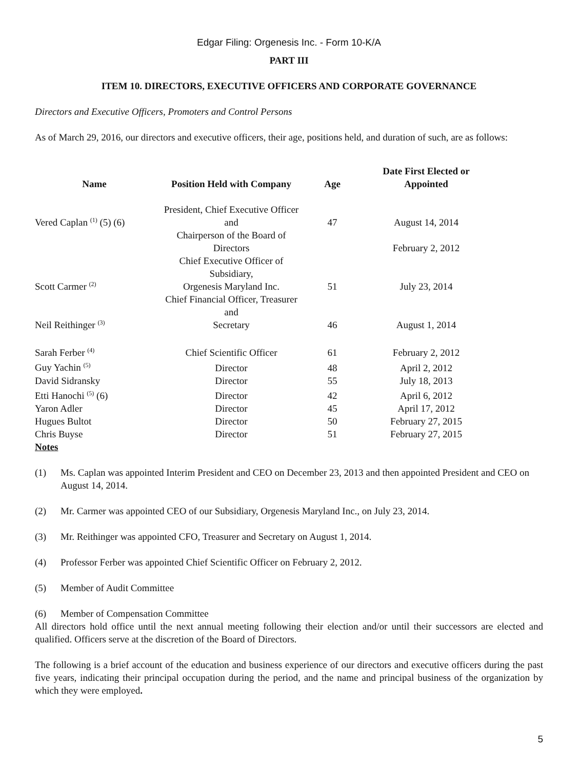Edgar Filing: Orgenesis Inc. - Form 10-K/A
PART III
ITEM 10. DIRECTORS, EXECUTIVE OFFICERS AND CORPORATE GOVERNANCE
Directors and Executive Officers, Promoters and Control Persons
As of March 29, 2016, our directors and executive officers, their age, positions held, and duration of such, are as follows:
| Name | Position Held with Company | Age | Date First Elected or Appointed |
| --- | --- | --- | --- |
| Vered Caplan <sup>(1)</sup> (5) (6) | President, Chief Executive Officer and | 47 | August 14, 2014 |
| | Chairperson of the Board of Directors | | February 2, 2012 |
| Scott Carmer <sup>(2)</sup> | Chief Executive Officer of Subsidiary, Orgenesis Maryland Inc. | 51 | July 23, 2014 |
| Neil Reithinger <sup>(3)</sup> | Chief Financial Officer, Treasurer and Secretary | 46 | August 1, 2014 |
| Sarah Ferber <sup>(4)</sup> | Chief Scientific Officer | 61 | February 2, 2012 |
| Guy Yachin <sup>(5)</sup> | Director | 48 | April 2, 2012 |
| David Sidransky | Director | 55 | July 18, 2013 |
| Etti Hanochi <sup>(5)</sup> (6) | Director | 42 | April 6, 2012 |
| Yaron Adler | Director | 45 | April 17, 2012 |
| Hugues Bultot | Director | 50 | February 27, 2015 |
| Chris Buyse | Director | 51 | February 27, 2015 |
Notes
(1) Ms. Caplan was appointed Interim President and CEO on December 23, 2013 and then appointed President and CEO on August 14, 2014.
(2) Mr. Carmer was appointed CEO of our Subsidiary, Orgenesis Maryland Inc., on July 23, 2014.
(3) Mr. Reithinger was appointed CFO, Treasurer and Secretary on August 1, 2014.
(4) Professor Ferber was appointed Chief Scientific Officer on February 2, 2012.
(5) Member of Audit Committee
(6) Member of Compensation Committee
All directors hold office until the next annual meeting following their election and/or until their successors are elected and qualified. Officers serve at the discretion of the Board of Directors.
The following is a brief account of the education and business experience of our directors and executive officers during the past five years, indicating their principal occupation during the period, and the name and principal business of the organization by which they were employed.
5